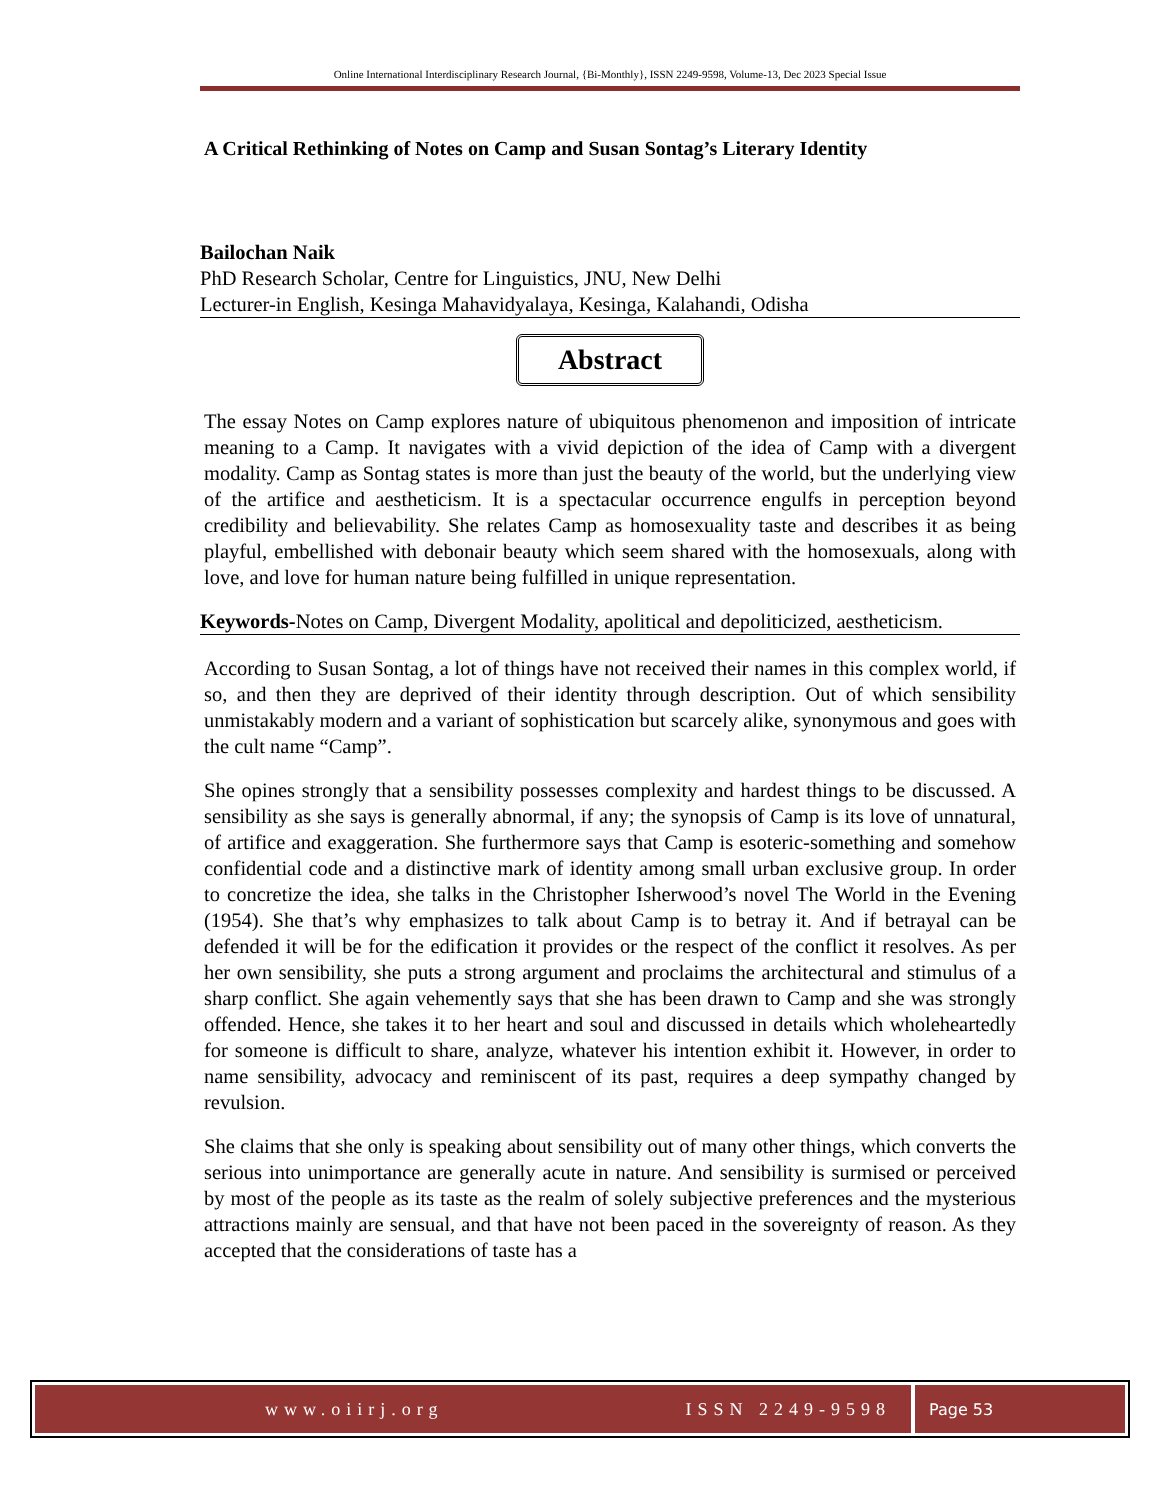Online International Interdisciplinary Research Journal, {Bi-Monthly}, ISSN 2249-9598, Volume-13, Dec 2023 Special Issue
A Critical Rethinking of Notes on Camp and Susan Sontag’s Literary Identity
Bailochan Naik
PhD Research Scholar, Centre for Linguistics, JNU, New Delhi
Lecturer-in English, Kesinga Mahavidyalaya, Kesinga, Kalahandi, Odisha
Abstract
The essay Notes on Camp explores nature of ubiquitous phenomenon and imposition of intricate meaning to a Camp. It navigates with a vivid depiction of the idea of Camp with a divergent modality. Camp as Sontag states is more than just the beauty of the world, but the underlying view of the artifice and aestheticism. It is a spectacular occurrence engulfs in perception beyond credibility and believability. She relates Camp as homosexuality taste and describes it as being playful, embellished with debonair beauty which seem shared with the homosexuals, along with love, and love for human nature being fulfilled in unique representation.
Keywords-Notes on Camp, Divergent Modality, apolitical and depoliticized, aestheticism.
According to Susan Sontag, a lot of things have not received their names in this complex world, if so, and then they are deprived of their identity through description. Out of which sensibility unmistakably modern and a variant of sophistication but scarcely alike, synonymous and goes with the cult name “Camp”.
She opines strongly that a sensibility possesses complexity and hardest things to be discussed. A sensibility as she says is generally abnormal, if any; the synopsis of Camp is its love of unnatural, of artifice and exaggeration. She furthermore says that Camp is esoteric-something and somehow confidential code and a distinctive mark of identity among small urban exclusive group. In order to concretize the idea, she talks in the Christopher Isherwood’s novel The World in the Evening (1954). She that’s why emphasizes to talk about Camp is to betray it. And if betrayal can be defended it will be for the edification it provides or the respect of the conflict it resolves. As per her own sensibility, she puts a strong argument and proclaims the architectural and stimulus of a sharp conflict. She again vehemently says that she has been drawn to Camp and she was strongly offended. Hence, she takes it to her heart and soul and discussed in details which wholeheartedly for someone is difficult to share, analyze, whatever his intention exhibit it. However, in order to name sensibility, advocacy and reminiscent of its past, requires a deep sympathy changed by revulsion.
She claims that she only is speaking about sensibility out of many other things, which converts the serious into unimportance are generally acute in nature. And sensibility is surmised or perceived by most of the people as its taste as the realm of solely subjective preferences and the mysterious attractions mainly are sensual, and that have not been paced in the sovereignty of reason. As they accepted that the considerations of taste has a
www.oiirj.org ISSN 2249-9598 Page 53